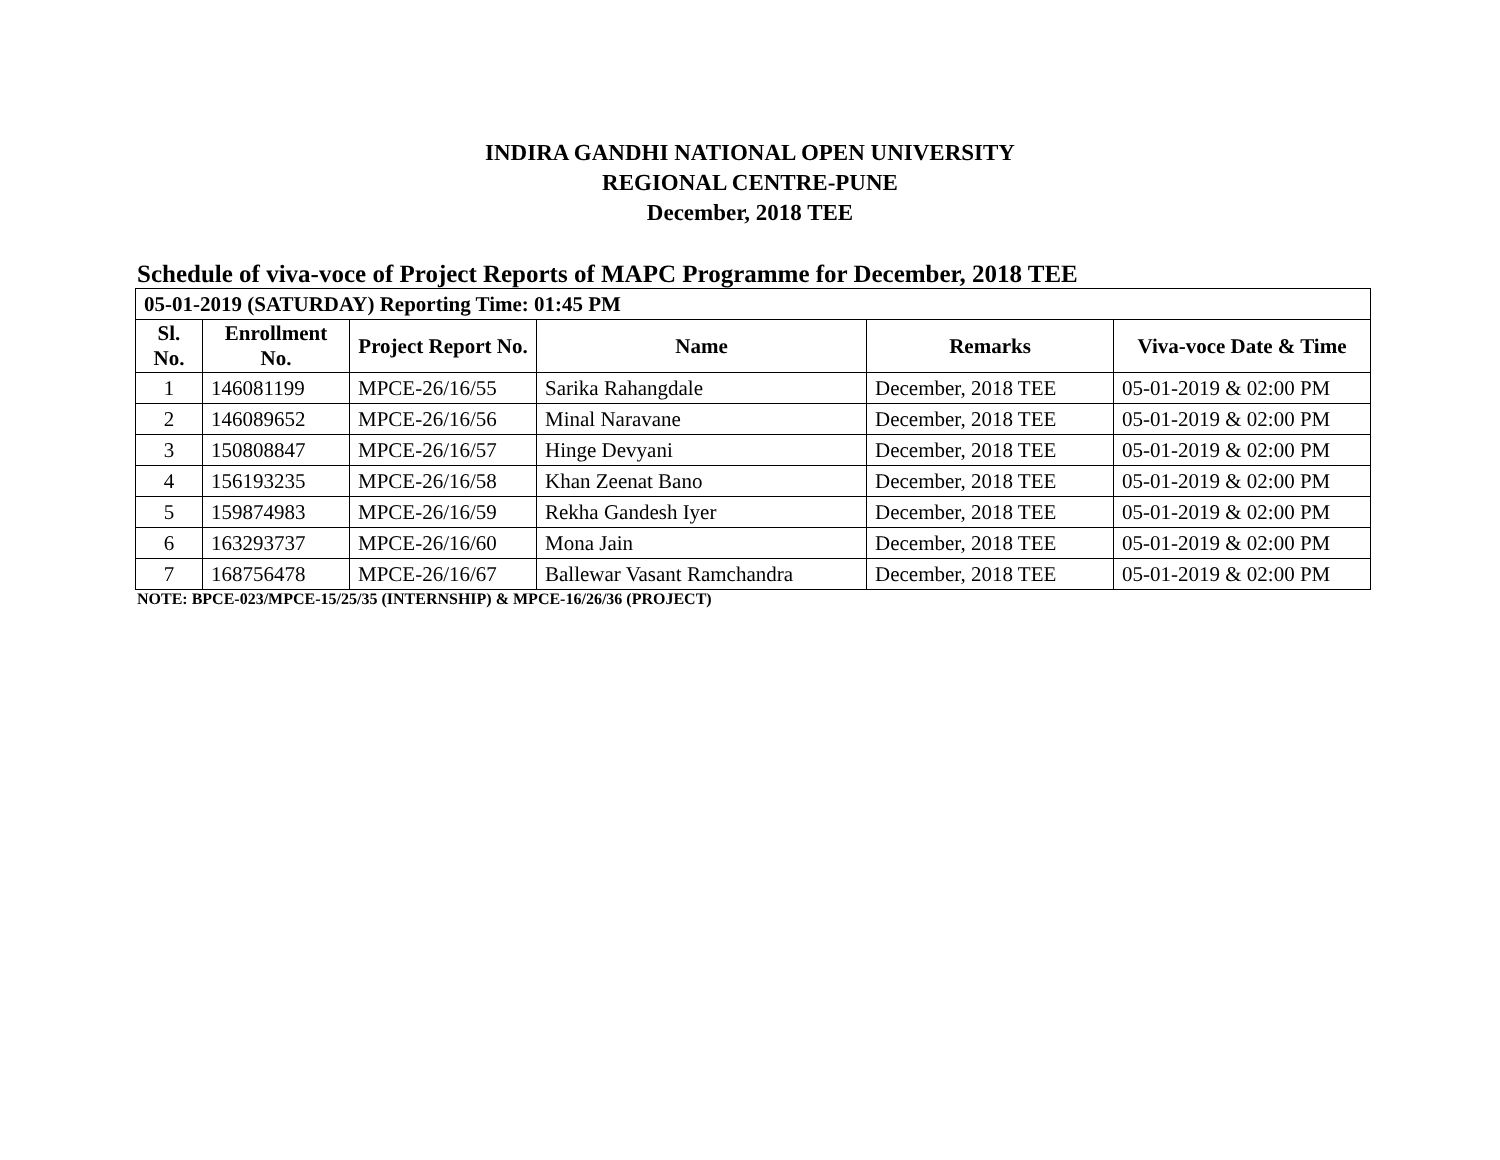INDIRA GANDHI NATIONAL OPEN UNIVERSITY
REGIONAL CENTRE-PUNE
December, 2018 TEE
Schedule of viva-voce of Project Reports of MAPC Programme for December, 2018 TEE
| 05-01-2019 (SATURDAY) Reporting Time: 01:45 PM | | | | | |
| --- | --- | --- | --- | --- | --- |
| Sl. No. | Enrollment No. | Project Report No. | Name | Remarks | Viva-voce Date & Time |
| 1 | 146081199 | MPCE-26/16/55 | Sarika Rahangdale | December, 2018 TEE | 05-01-2019 & 02:00 PM |
| 2 | 146089652 | MPCE-26/16/56 | Minal Naravane | December, 2018 TEE | 05-01-2019 & 02:00 PM |
| 3 | 150808847 | MPCE-26/16/57 | Hinge Devyani | December, 2018 TEE | 05-01-2019 & 02:00 PM |
| 4 | 156193235 | MPCE-26/16/58 | Khan Zeenat Bano | December, 2018 TEE | 05-01-2019 & 02:00 PM |
| 5 | 159874983 | MPCE-26/16/59 | Rekha Gandesh Iyer | December, 2018 TEE | 05-01-2019 & 02:00 PM |
| 6 | 163293737 | MPCE-26/16/60 | Mona Jain | December, 2018 TEE | 05-01-2019 & 02:00 PM |
| 7 | 168756478 | MPCE-26/16/67 | Ballewar Vasant Ramchandra | December, 2018 TEE | 05-01-2019 & 02:00 PM |
NOTE: BPCE-023/MPCE-15/25/35 (INTERNSHIP) & MPCE-16/26/36 (PROJECT)